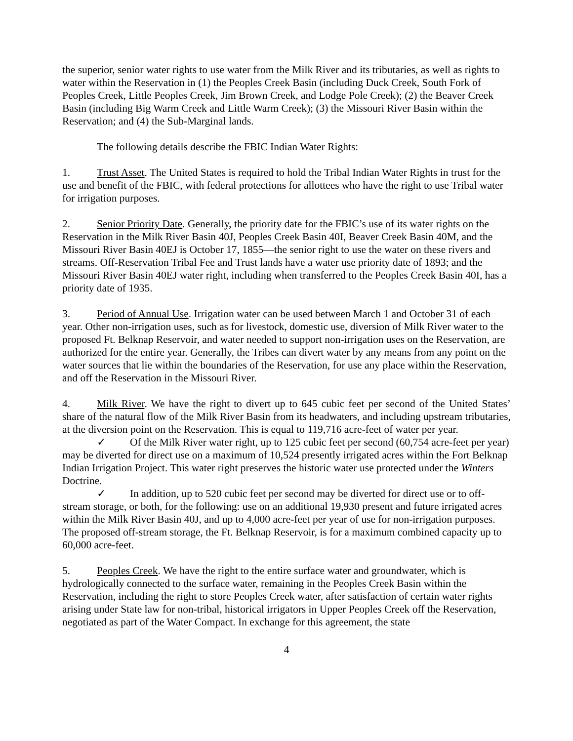the superior, senior water rights to use water from the Milk River and its tributaries, as well as rights to water within the Reservation in (1) the Peoples Creek Basin (including Duck Creek, South Fork of Peoples Creek, Little Peoples Creek, Jim Brown Creek, and Lodge Pole Creek); (2) the Beaver Creek Basin (including Big Warm Creek and Little Warm Creek); (3) the Missouri River Basin within the Reservation; and (4) the Sub-Marginal lands.
The following details describe the FBIC Indian Water Rights:
1. Trust Asset. The United States is required to hold the Tribal Indian Water Rights in trust for the use and benefit of the FBIC, with federal protections for allottees who have the right to use Tribal water for irrigation purposes.
2. Senior Priority Date. Generally, the priority date for the FBIC’s use of its water rights on the Reservation in the Milk River Basin 40J, Peoples Creek Basin 40I, Beaver Creek Basin 40M, and the Missouri River Basin 40EJ is October 17, 1855—the senior right to use the water on these rivers and streams. Off-Reservation Tribal Fee and Trust lands have a water use priority date of 1893; and the Missouri River Basin 40EJ water right, including when transferred to the Peoples Creek Basin 40I, has a priority date of 1935.
3. Period of Annual Use. Irrigation water can be used between March 1 and October 31 of each year. Other non-irrigation uses, such as for livestock, domestic use, diversion of Milk River water to the proposed Ft. Belknap Reservoir, and water needed to support non-irrigation uses on the Reservation, are authorized for the entire year. Generally, the Tribes can divert water by any means from any point on the water sources that lie within the boundaries of the Reservation, for use any place within the Reservation, and off the Reservation in the Missouri River.
4. Milk River. We have the right to divert up to 645 cubic feet per second of the United States’ share of the natural flow of the Milk River Basin from its headwaters, and including upstream tributaries, at the diversion point on the Reservation. This is equal to 119,716 acre-feet of water per year.
✓ Of the Milk River water right, up to 125 cubic feet per second (60,754 acre-feet per year) may be diverted for direct use on a maximum of 10,524 presently irrigated acres within the Fort Belknap Indian Irrigation Project. This water right preserves the historic water use protected under the Winters Doctrine.
✓ In addition, up to 520 cubic feet per second may be diverted for direct use or to off-stream storage, or both, for the following: use on an additional 19,930 present and future irrigated acres within the Milk River Basin 40J, and up to 4,000 acre-feet per year of use for non-irrigation purposes. The proposed off-stream storage, the Ft. Belknap Reservoir, is for a maximum combined capacity up to 60,000 acre-feet.
5. Peoples Creek. We have the right to the entire surface water and groundwater, which is hydrologically connected to the surface water, remaining in the Peoples Creek Basin within the Reservation, including the right to store Peoples Creek water, after satisfaction of certain water rights arising under State law for non-tribal, historical irrigators in Upper Peoples Creek off the Reservation, negotiated as part of the Water Compact. In exchange for this agreement, the state
4